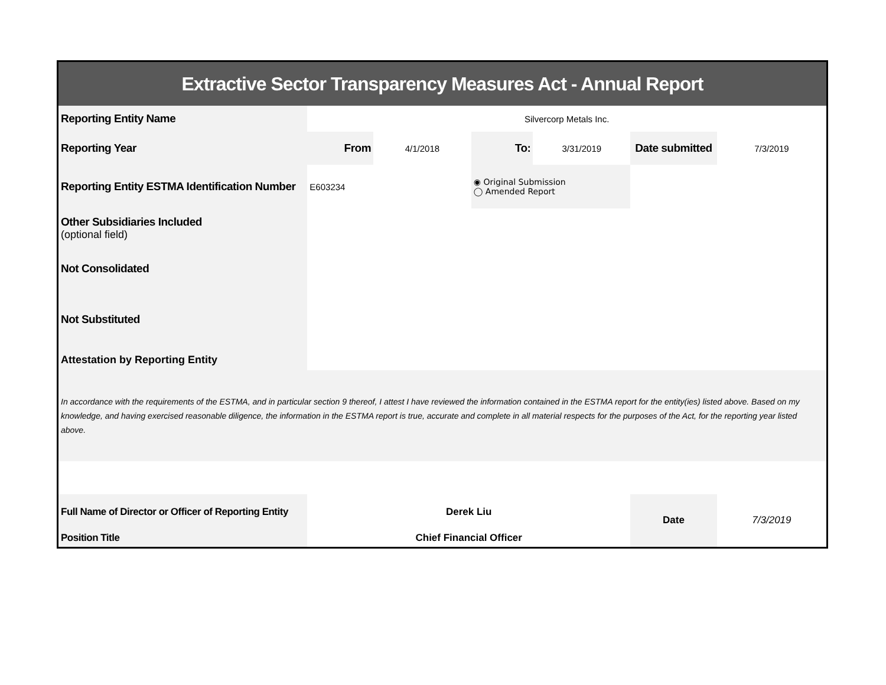| Extractive Sector Transparency Measures Act - Annual Report | | | | | | |
| Reporting Entity Name | Silvercorp Metals Inc. | | | | | |
| Reporting Year | From | 4/1/2018 | To: | 3/31/2019 | Date submitted | 7/3/2019 |
| Reporting Entity ESTMA Identification Number | E603234 | | ◉ Original Submission ◯ Amended Report | | | |
| Other Subsidiaries Included (optional field) | | | | | | |
| Not Consolidated | | | | | | |
| Not Substituted | | | | | | |
| Attestation by Reporting Entity | | | | | | |
| In accordance with the requirements of the ESTMA, and in particular section 9 thereof, I attest I have reviewed the information contained in the ESTMA report for the entity(ies) listed above. Based on my knowledge, and having exercised reasonable diligence, the information in the ESTMA report is true, accurate and complete in all material respects for the purposes of the Act, for the reporting year listed above. | | | | | | |
| Full Name of Director or Officer of Reporting Entity | Derek Liu | | | | Date | 7/3/2019 |
| Position Title | Chief Financial Officer | | | | | |